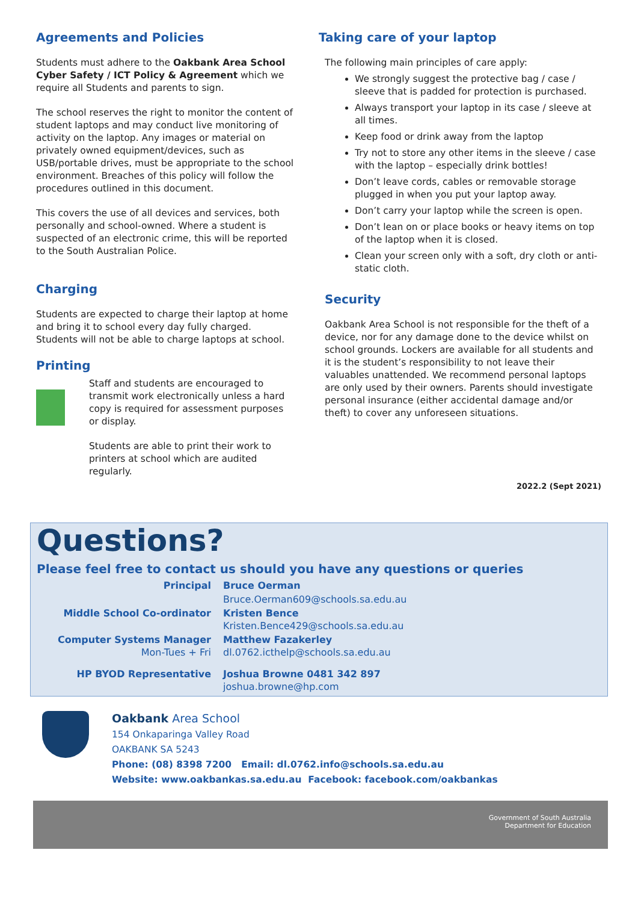Agreements and Policies
Students must adhere to the Oakbank Area School Cyber Safety / ICT Policy & Agreement which we require all Students and parents to sign.
The school reserves the right to monitor the content of student laptops and may conduct live monitoring of activity on the laptop. Any images or material on privately owned equipment/devices, such as USB/portable drives, must be appropriate to the school environment. Breaches of this policy will follow the procedures outlined in this document.
This covers the use of all devices and services, both personally and school-owned. Where a student is suspected of an electronic crime, this will be reported to the South Australian Police.
Charging
Students are expected to charge their laptop at home and bring it to school every day fully charged. Students will not be able to charge laptops at school.
Printing
Staff and students are encouraged to transmit work electronically unless a hard copy is required for assessment purposes or display.
Students are able to print their work to printers at school which are audited regularly.
Taking care of your laptop
The following main principles of care apply:
We strongly suggest the protective bag / case / sleeve that is padded for protection is purchased.
Always transport your laptop in its case / sleeve at all times.
Keep food or drink away from the laptop
Try not to store any other items in the sleeve / case with the laptop – especially drink bottles!
Don’t leave cords, cables or removable storage plugged in when you put your laptop away.
Don’t carry your laptop while the screen is open.
Don’t lean on or place books or heavy items on top of the laptop when it is closed.
Clean your screen only with a soft, dry cloth or anti-static cloth.
Security
Oakbank Area School is not responsible for the theft of a device, nor for any damage done to the device whilst on school grounds. Lockers are available for all students and it is the student’s responsibility to not leave their valuables unattended. We recommend personal laptops are only used by their owners. Parents should investigate personal insurance (either accidental damage and/or theft) to cover any unforeseen situations.
2022.2 (Sept 2021)
Questions?
Please feel free to contact us should you have any questions or queries
| Principal | Bruce Oerman |
| | Bruce.Oerman609@schools.sa.edu.au |
| Middle School Co-ordinator | Kristen Bence Kristen.Bence429@schools.sa.edu.au |
| Computer Systems Manager Mon-Tues + Fri | Matthew Fazakerley dl.0762.icthelp@schools.sa.edu.au |
| HP BYOD Representative | Joshua Browne 0481 342 897 joshua.browne@hp.com |
Oakbank Area School
154 Onkaparinga Valley Road
OAKBANK SA 5243
Phone: (08) 8398 7200 Email: dl.0762.info@schools.sa.edu.au
Website: www.oakbankas.sa.edu.au Facebook: facebook.com/oakbankas
Government of South Australia
Department for Education